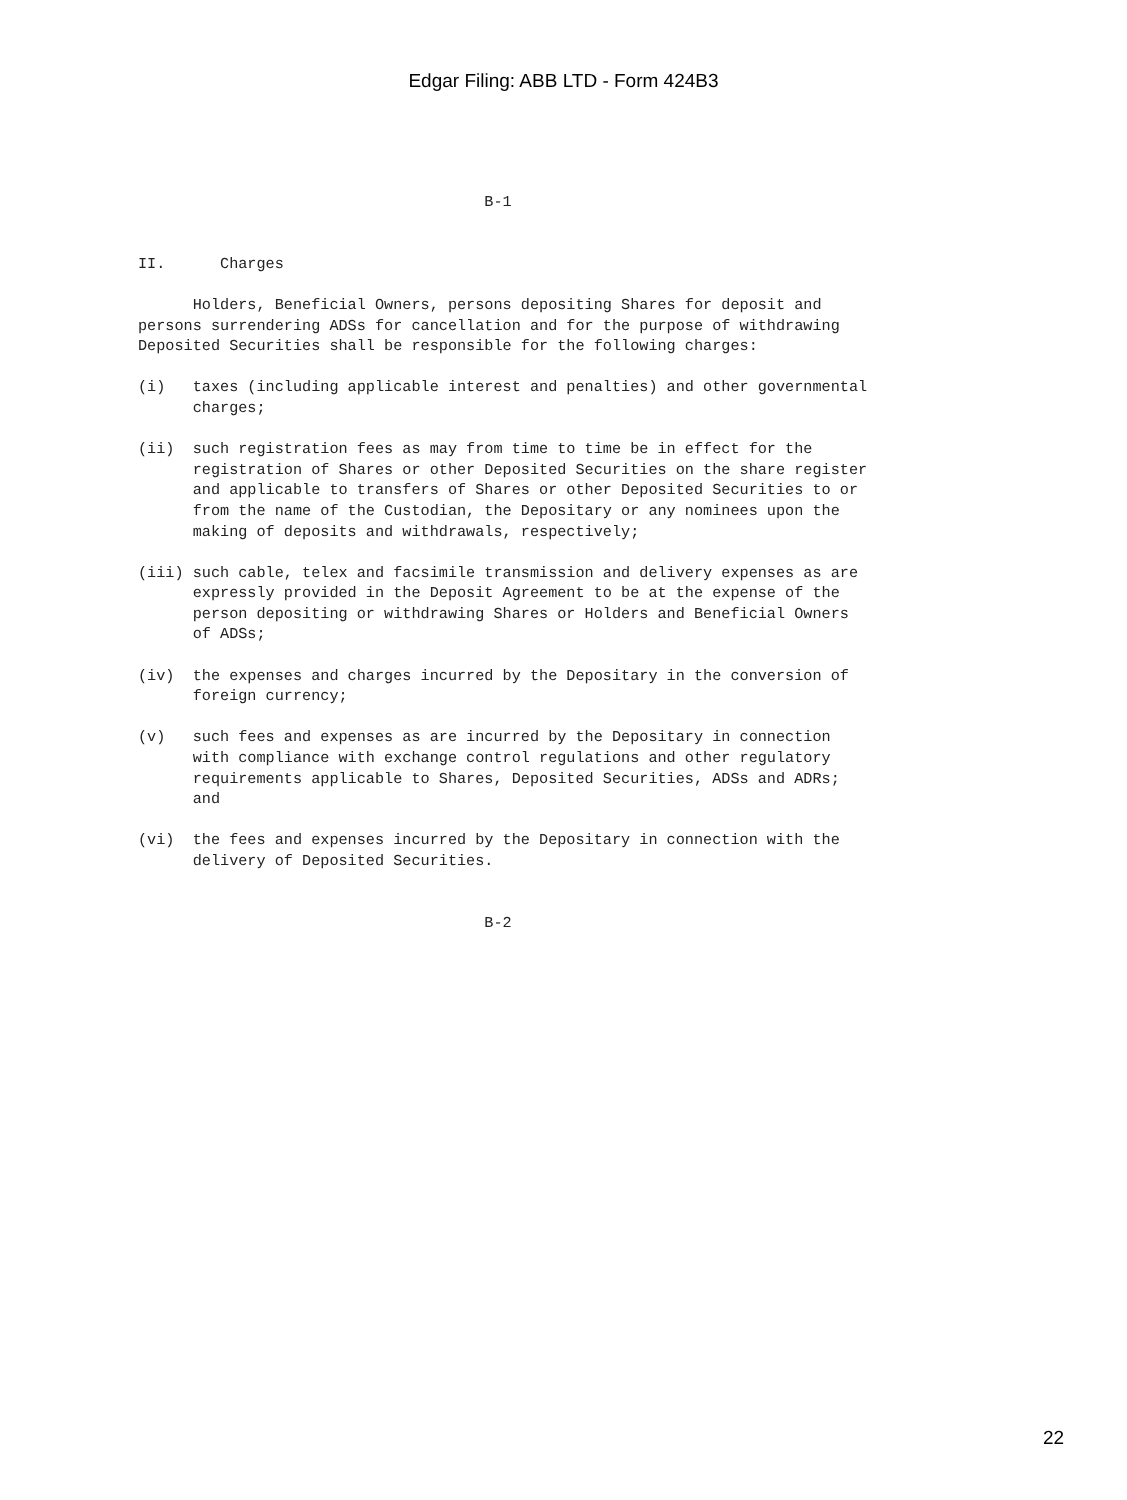Edgar Filing: ABB LTD - Form 424B3
                                      B-1


II.      Charges

      Holders, Beneficial Owners, persons depositing Shares for deposit and
persons surrendering ADSs for cancellation and for the purpose of withdrawing
Deposited Securities shall be responsible for the following charges:

(i)   taxes (including applicable interest and penalties) and other governmental
      charges;

(ii)  such registration fees as may from time to time be in effect for the
      registration of Shares or other Deposited Securities on the share register
      and applicable to transfers of Shares or other Deposited Securities to or
      from the name of the Custodian, the Depositary or any nominees upon the
      making of deposits and withdrawals, respectively;

(iii) such cable, telex and facsimile transmission and delivery expenses as are
      expressly provided in the Deposit Agreement to be at the expense of the
      person depositing or withdrawing Shares or Holders and Beneficial Owners
      of ADSs;

(iv)  the expenses and charges incurred by the Depositary in the conversion of
      foreign currency;

(v)   such fees and expenses as are incurred by the Depositary in connection
      with compliance with exchange control regulations and other regulatory
      requirements applicable to Shares, Deposited Securities, ADSs and ADRs;
      and

(vi)  the fees and expenses incurred by the Depositary in connection with the
      delivery of Deposited Securities.


                                      B-2
22